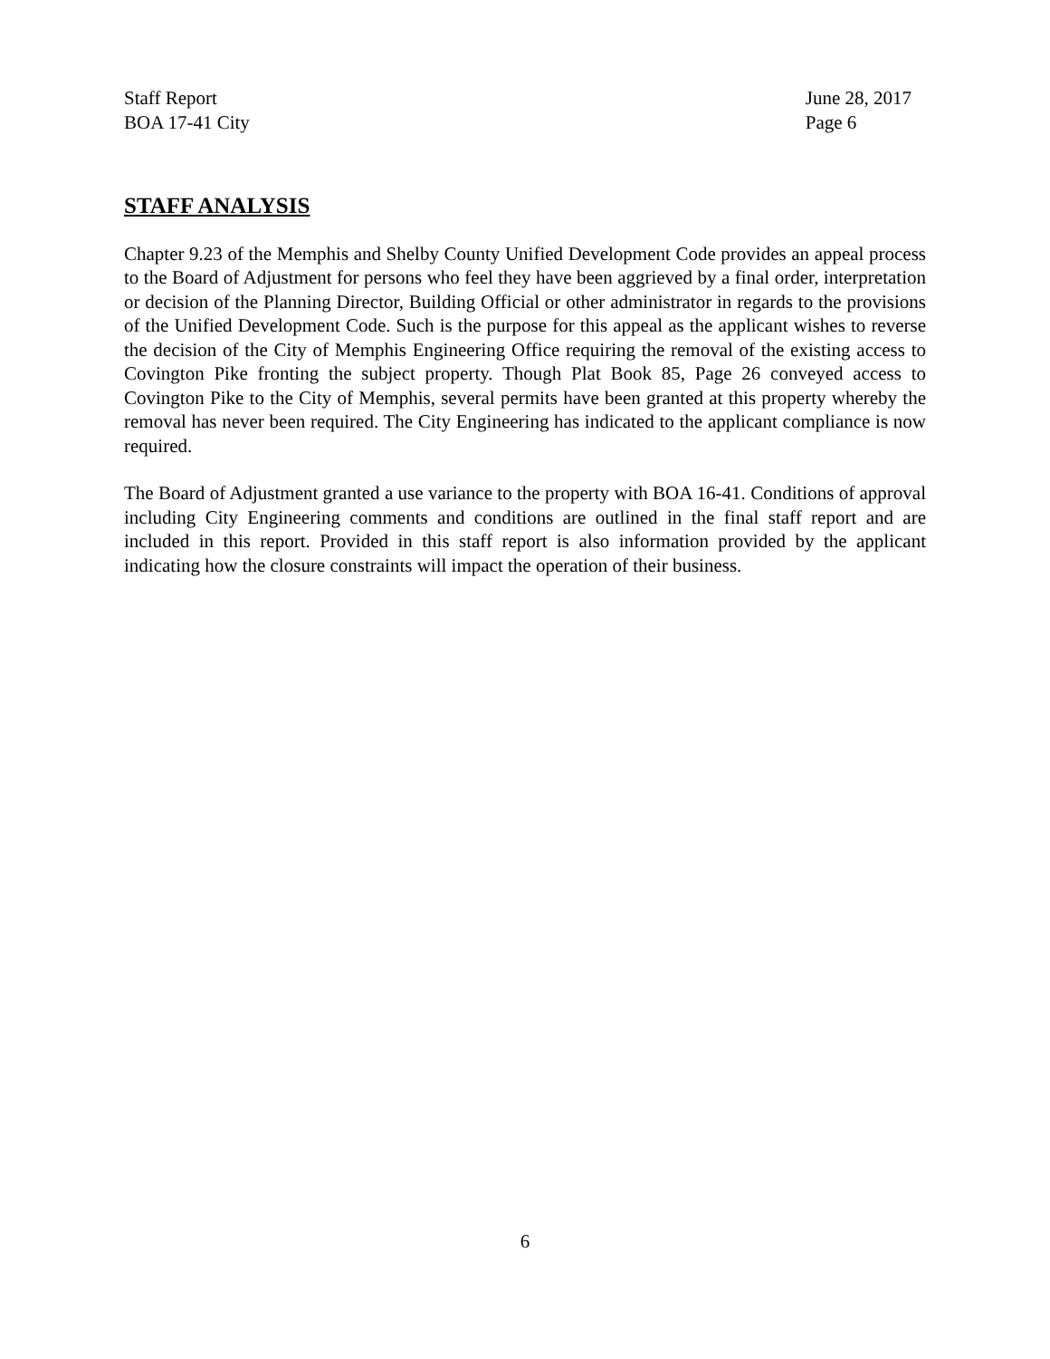Staff Report
BOA 17-41 City
June 28, 2017
Page 6
STAFF ANALYSIS
Chapter 9.23 of the Memphis and Shelby County Unified Development Code provides an appeal process to the Board of Adjustment for persons who feel they have been aggrieved by a final order, interpretation or decision of the Planning Director, Building Official or other administrator in regards to the provisions of the Unified Development Code. Such is the purpose for this appeal as the applicant wishes to reverse the decision of the City of Memphis Engineering Office requiring the removal of the existing access to Covington Pike fronting the subject property. Though Plat Book 85, Page 26 conveyed access to Covington Pike to the City of Memphis, several permits have been granted at this property whereby the removal has never been required. The City Engineering has indicated to the applicant compliance is now required.
The Board of Adjustment granted a use variance to the property with BOA 16-41. Conditions of approval including City Engineering comments and conditions are outlined in the final staff report and are included in this report. Provided in this staff report is also information provided by the applicant indicating how the closure constraints will impact the operation of their business.
6